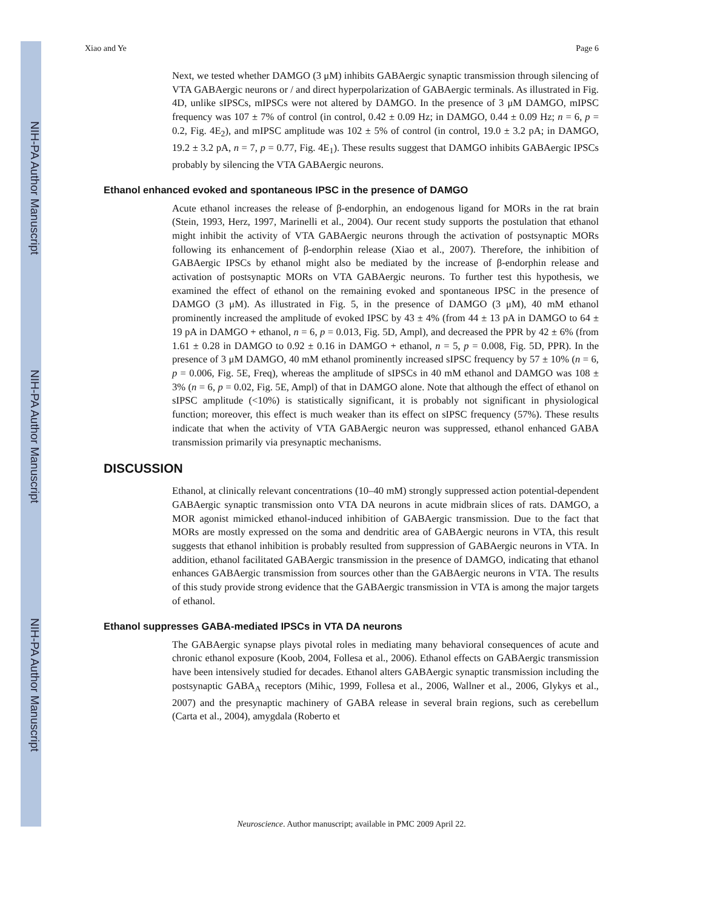NIH-PA Author Manuscript
NIH-PA Author Manuscript
NIH-PA Author Manuscript
Xiao and Ye Page 6
Next, we tested whether DAMGO (3 μM) inhibits GABAergic synaptic transmission through silencing of VTA GABAergic neurons or / and direct hyperpolarization of GABAergic terminals. As illustrated in Fig. 4D, unlike sIPSCs, mIPSCs were not altered by DAMGO. In the presence of 3 μM DAMGO, mIPSC frequency was 107 ± 7% of control (in control, 0.42 ± 0.09 Hz; in DAMGO, 0.44 ± 0.09 Hz; n = 6, p = 0.2, Fig. 4E<sub>2</sub>), and mIPSC amplitude was 102 ± 5% of control (in control, 19.0 ± 3.2 pA; in DAMGO, 19.2 ± 3.2 pA, n = 7, p = 0.77, Fig. 4E<sub>1</sub>). These results suggest that DAMGO inhibits GABAergic IPSCs probably by silencing the VTA GABAergic neurons.
Ethanol enhanced evoked and spontaneous IPSC in the presence of DAMGO
Acute ethanol increases the release of β-endorphin, an endogenous ligand for MORs in the rat brain (Stein, 1993, Herz, 1997, Marinelli et al., 2004). Our recent study supports the postulation that ethanol might inhibit the activity of VTA GABAergic neurons through the activation of postsynaptic MORs following its enhancement of β-endorphin release (Xiao et al., 2007). Therefore, the inhibition of GABAergic IPSCs by ethanol might also be mediated by the increase of β-endorphin release and activation of postsynaptic MORs on VTA GABAergic neurons. To further test this hypothesis, we examined the effect of ethanol on the remaining evoked and spontaneous IPSC in the presence of DAMGO (3 μM). As illustrated in Fig. 5, in the presence of DAMGO (3 μM), 40 mM ethanol prominently increased the amplitude of evoked IPSC by 43 ± 4% (from 44 ± 13 pA in DAMGO to 64 ± 19 pA in DAMGO + ethanol, n = 6, p = 0.013, Fig. 5D, Ampl), and decreased the PPR by 42 ± 6% (from 1.61 ± 0.28 in DAMGO to 0.92 ± 0.16 in DAMGO + ethanol, n = 5, p = 0.008, Fig. 5D, PPR). In the presence of 3 μM DAMGO, 40 mM ethanol prominently increased sIPSC frequency by 57 ± 10% (n = 6, p = 0.006, Fig. 5E, Freq), whereas the amplitude of sIPSCs in 40 mM ethanol and DAMGO was 108 ± 3% (n = 6, p = 0.02, Fig. 5E, Ampl) of that in DAMGO alone. Note that although the effect of ethanol on sIPSC amplitude (<10%) is statistically significant, it is probably not significant in physiological function; moreover, this effect is much weaker than its effect on sIPSC frequency (57%). These results indicate that when the activity of VTA GABAergic neuron was suppressed, ethanol enhanced GABA transmission primarily via presynaptic mechanisms.
DISCUSSION
Ethanol, at clinically relevant concentrations (10–40 mM) strongly suppressed action potential-dependent GABAergic synaptic transmission onto VTA DA neurons in acute midbrain slices of rats. DAMGO, a MOR agonist mimicked ethanol-induced inhibition of GABAergic transmission. Due to the fact that MORs are mostly expressed on the soma and dendritic area of GABAergic neurons in VTA, this result suggests that ethanol inhibition is probably resulted from suppression of GABAergic neurons in VTA. In addition, ethanol facilitated GABAergic transmission in the presence of DAMGO, indicating that ethanol enhances GABAergic transmission from sources other than the GABAergic neurons in VTA. The results of this study provide strong evidence that the GABAergic transmission in VTA is among the major targets of ethanol.
Ethanol suppresses GABA-mediated IPSCs in VTA DA neurons
The GABAergic synapse plays pivotal roles in mediating many behavioral consequences of acute and chronic ethanol exposure (Koob, 2004, Follesa et al., 2006). Ethanol effects on GABAergic transmission have been intensively studied for decades. Ethanol alters GABAergic synaptic transmission including the postsynaptic GABA<sub>A</sub> receptors (Mihic, 1999, Follesa et al., 2006, Wallner et al., 2006, Glykys et al., 2007) and the presynaptic machinery of GABA release in several brain regions, such as cerebellum (Carta et al., 2004), amygdala (Roberto et
Neuroscience. Author manuscript; available in PMC 2009 April 22.